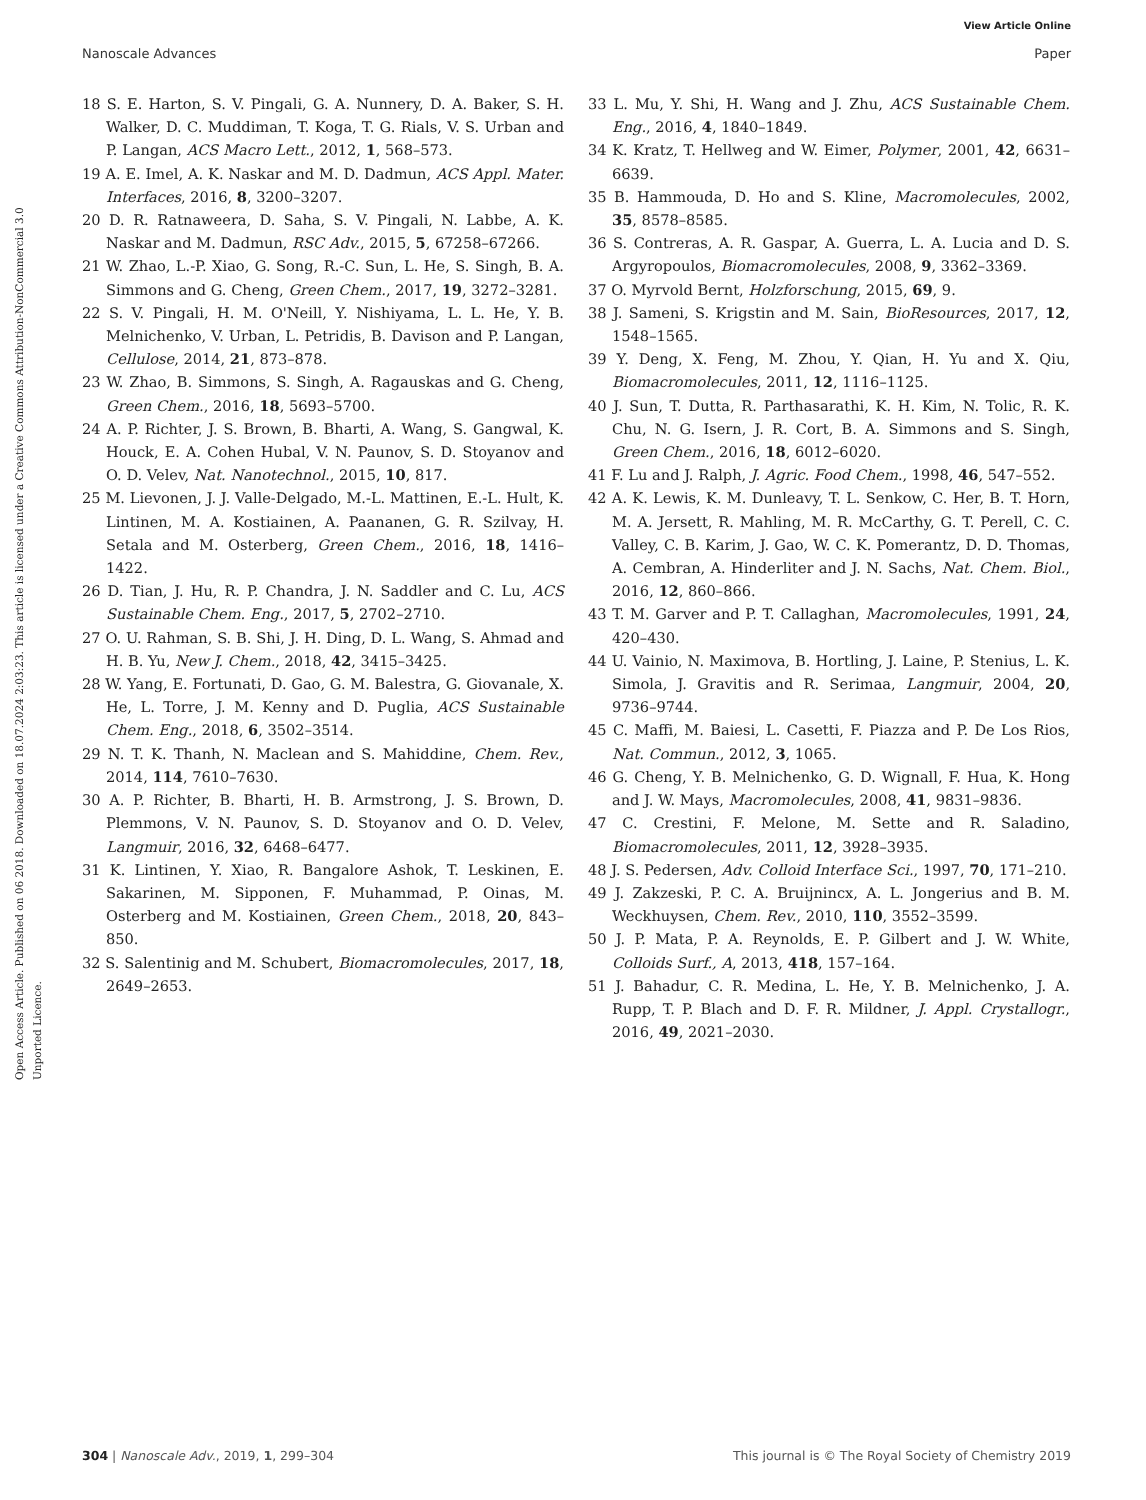View Article Online
Nanoscale Advances Paper
Open Access Article. Published on 06 2018. Downloaded on 18.07.2024 2:03:23. This article is licensed under a Creative Commons Attribution-NonCommercial 3.0 Unported Licence.
18 S. E. Harton, S. V. Pingali, G. A. Nunnery, D. A. Baker, S. H. Walker, D. C. Muddiman, T. Koga, T. G. Rials, V. S. Urban and P. Langan, ACS Macro Lett., 2012, 1, 568–573.
19 A. E. Imel, A. K. Naskar and M. D. Dadmun, ACS Appl. Mater. Interfaces, 2016, 8, 3200–3207.
20 D. R. Ratnaweera, D. Saha, S. V. Pingali, N. Labbe, A. K. Naskar and M. Dadmun, RSC Adv., 2015, 5, 67258–67266.
21 W. Zhao, L.-P. Xiao, G. Song, R.-C. Sun, L. He, S. Singh, B. A. Simmons and G. Cheng, Green Chem., 2017, 19, 3272–3281.
22 S. V. Pingali, H. M. O'Neill, Y. Nishiyama, L. L. He, Y. B. Melnichenko, V. Urban, L. Petridis, B. Davison and P. Langan, Cellulose, 2014, 21, 873–878.
23 W. Zhao, B. Simmons, S. Singh, A. Ragauskas and G. Cheng, Green Chem., 2016, 18, 5693–5700.
24 A. P. Richter, J. S. Brown, B. Bharti, A. Wang, S. Gangwal, K. Houck, E. A. Cohen Hubal, V. N. Paunov, S. D. Stoyanov and O. D. Velev, Nat. Nanotechnol., 2015, 10, 817.
25 M. Lievonen, J. J. Valle-Delgado, M.-L. Mattinen, E.-L. Hult, K. Lintinen, M. A. Kostiainen, A. Paananen, G. R. Szilvay, H. Setala and M. Osterberg, Green Chem., 2016, 18, 1416–1422.
26 D. Tian, J. Hu, R. P. Chandra, J. N. Saddler and C. Lu, ACS Sustainable Chem. Eng., 2017, 5, 2702–2710.
27 O. U. Rahman, S. B. Shi, J. H. Ding, D. L. Wang, S. Ahmad and H. B. Yu, New J. Chem., 2018, 42, 3415–3425.
28 W. Yang, E. Fortunati, D. Gao, G. M. Balestra, G. Giovanale, X. He, L. Torre, J. M. Kenny and D. Puglia, ACS Sustainable Chem. Eng., 2018, 6, 3502–3514.
29 N. T. K. Thanh, N. Maclean and S. Mahiddine, Chem. Rev., 2014, 114, 7610–7630.
30 A. P. Richter, B. Bharti, H. B. Armstrong, J. S. Brown, D. Plemmons, V. N. Paunov, S. D. Stoyanov and O. D. Velev, Langmuir, 2016, 32, 6468–6477.
31 K. Lintinen, Y. Xiao, R. Bangalore Ashok, T. Leskinen, E. Sakarinen, M. Sipponen, F. Muhammad, P. Oinas, M. Osterberg and M. Kostiainen, Green Chem., 2018, 20, 843–850.
32 S. Salentinig and M. Schubert, Biomacromolecules, 2017, 18, 2649–2653.
33 L. Mu, Y. Shi, H. Wang and J. Zhu, ACS Sustainable Chem. Eng., 2016, 4, 1840–1849.
34 K. Kratz, T. Hellweg and W. Eimer, Polymer, 2001, 42, 6631–6639.
35 B. Hammouda, D. Ho and S. Kline, Macromolecules, 2002, 35, 8578–8585.
36 S. Contreras, A. R. Gaspar, A. Guerra, L. A. Lucia and D. S. Argyropoulos, Biomacromolecules, 2008, 9, 3362–3369.
37 O. Myrvold Bernt, Holzforschung, 2015, 69, 9.
38 J. Sameni, S. Krigstin and M. Sain, BioResources, 2017, 12, 1548–1565.
39 Y. Deng, X. Feng, M. Zhou, Y. Qian, H. Yu and X. Qiu, Biomacromolecules, 2011, 12, 1116–1125.
40 J. Sun, T. Dutta, R. Parthasarathi, K. H. Kim, N. Tolic, R. K. Chu, N. G. Isern, J. R. Cort, B. A. Simmons and S. Singh, Green Chem., 2016, 18, 6012–6020.
41 F. Lu and J. Ralph, J. Agric. Food Chem., 1998, 46, 547–552.
42 A. K. Lewis, K. M. Dunleavy, T. L. Senkow, C. Her, B. T. Horn, M. A. Jersett, R. Mahling, M. R. McCarthy, G. T. Perell, C. C. Valley, C. B. Karim, J. Gao, W. C. K. Pomerantz, D. D. Thomas, A. Cembran, A. Hinderliter and J. N. Sachs, Nat. Chem. Biol., 2016, 12, 860–866.
43 T. M. Garver and P. T. Callaghan, Macromolecules, 1991, 24, 420–430.
44 U. Vainio, N. Maximova, B. Hortling, J. Laine, P. Stenius, L. K. Simola, J. Gravitis and R. Serimaa, Langmuir, 2004, 20, 9736–9744.
45 C. Maffi, M. Baiesi, L. Casetti, F. Piazza and P. De Los Rios, Nat. Commun., 2012, 3, 1065.
46 G. Cheng, Y. B. Melnichenko, G. D. Wignall, F. Hua, K. Hong and J. W. Mays, Macromolecules, 2008, 41, 9831–9836.
47 C. Crestini, F. Melone, M. Sette and R. Saladino, Biomacromolecules, 2011, 12, 3928–3935.
48 J. S. Pedersen, Adv. Colloid Interface Sci., 1997, 70, 171–210.
49 J. Zakzeski, P. C. A. Bruijnincx, A. L. Jongerius and B. M. Weckhuysen, Chem. Rev., 2010, 110, 3552–3599.
50 J. P. Mata, P. A. Reynolds, E. P. Gilbert and J. W. White, Colloids Surf., A, 2013, 418, 157–164.
51 J. Bahadur, C. R. Medina, L. He, Y. B. Melnichenko, J. A. Rupp, T. P. Blach and D. F. R. Mildner, J. Appl. Crystallogr., 2016, 49, 2021–2030.
304 | Nanoscale Adv., 2019, 1, 299–304 This journal is © The Royal Society of Chemistry 2019